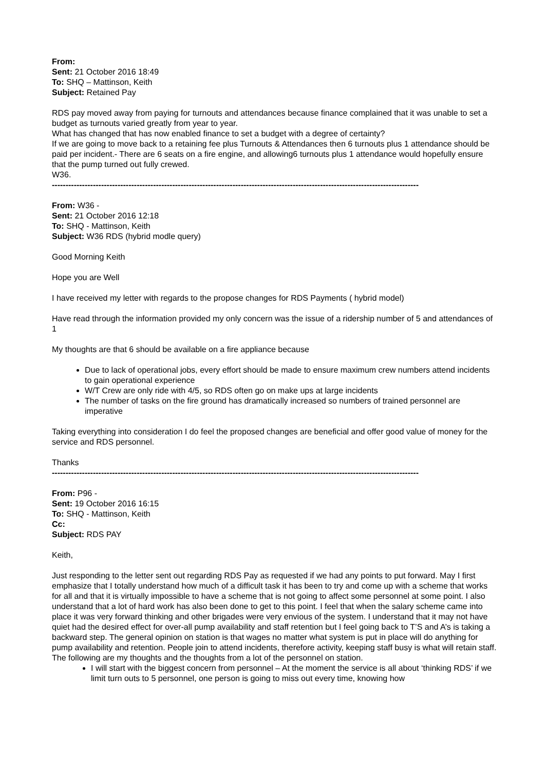From:
Sent: 21 October 2016 18:49
To: SHQ – Mattinson, Keith
Subject: Retained Pay
RDS pay moved away from paying for turnouts and attendances because finance complained that it was unable to set a budget as turnouts varied greatly from year to year.
What has changed that has now enabled finance to set a budget with a degree of certainty?
If we are going to move back to a retaining fee plus Turnouts & Attendances then 6 turnouts plus 1 attendance should be paid per incident.- There are 6 seats on a fire engine, and allowing6 turnouts plus 1 attendance would hopefully ensure that the pump turned out fully crewed.
W36.
--------------------------------------------------------------------------------------------------------------------------------------
From: W36 -
Sent: 21 October 2016 12:18
To: SHQ - Mattinson, Keith
Subject: W36 RDS (hybrid modle query)
Good Morning Keith
Hope you are Well
I have received my letter with regards to the propose changes for RDS Payments ( hybrid model)
Have read through the information provided my only concern was the issue of a ridership number of 5 and attendances of 1
My thoughts are that 6 should be available on a fire appliance because
Due to lack of operational jobs, every effort should be made to ensure maximum crew numbers attend incidents to gain operational experience
W/T Crew are only ride with 4/5, so RDS often go on make ups at large incidents
The number of tasks on the fire ground has dramatically increased so numbers of trained personnel are imperative
Taking everything into consideration I do feel the proposed changes are beneficial and offer good value of money for the service and RDS personnel.
Thanks
--------------------------------------------------------------------------------------------------------------------------------------
From: P96 -
Sent: 19 October 2016 16:15
To: SHQ - Mattinson, Keith
Cc:
Subject: RDS PAY
Keith,
Just responding to the letter sent out regarding RDS Pay as requested if we had any points to put forward. May I first emphasize that I totally understand how much of a difficult task it has been to try and come up with a scheme that works for all and that it is virtually impossible to have a scheme that is not going to affect some personnel at some point. I also understand that a lot of hard work has also been done to get to this point. I feel that when the salary scheme came into place it was very forward thinking and other brigades were very envious of the system. I understand that it may not have quiet had the desired effect for over-all pump availability and staff retention but I feel going back to T’S and A’s is taking a backward step. The general opinion on station is that wages no matter what system is put in place will do anything for pump availability and retention. People join to attend incidents, therefore activity, keeping staff busy is what will retain staff. The following are my thoughts and the thoughts from a lot of the personnel on station.
I will start with the biggest concern from personnel – At the moment the service is all about ‘thinking RDS’ if we limit turn outs to 5 personnel, one person is going to miss out every time, knowing how